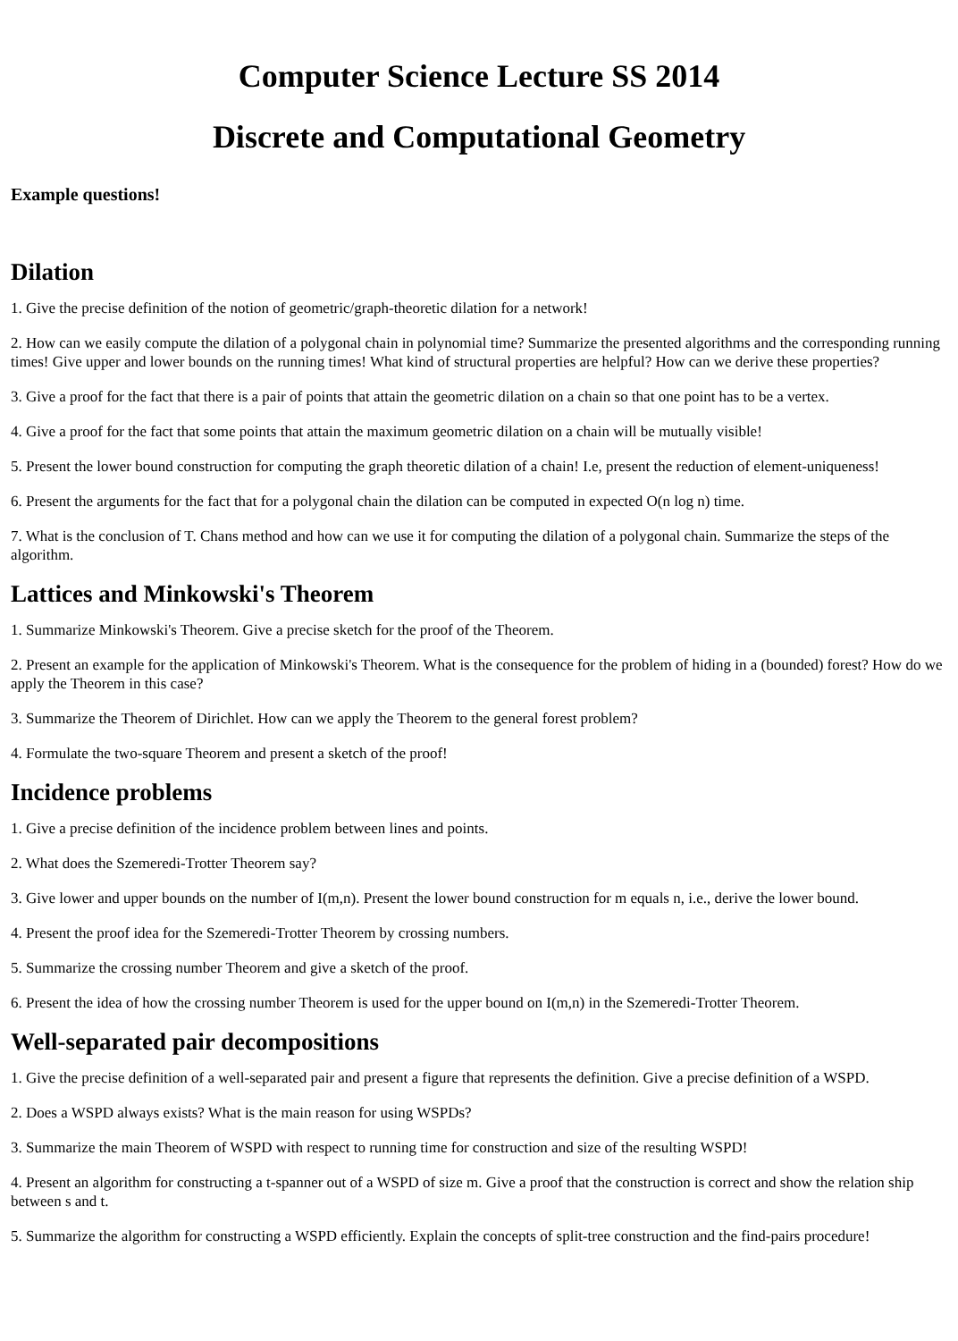Computer Science Lecture SS 2014
Discrete and Computational Geometry
Example questions!
Dilation
1. Give the precise definition of the notion of geometric/graph-theoretic dilation for a network!
2. How can we easily compute the dilation of a polygonal chain in polynomial time? Summarize the presented algorithms and the corresponding running times! Give upper and lower bounds on the running times! What kind of structural properties are helpful? How can we derive these properties?
3. Give a proof for the fact that there is a pair of points that attain the geometric dilation on a chain so that one point has to be a vertex.
4. Give a proof for the fact that some points that attain the maximum geometric dilation on a chain will be mutually visible!
5. Present the lower bound construction for computing the graph theoretic dilation of a chain! I.e, present the reduction of element-uniqueness!
6. Present the arguments for the fact that for a polygonal chain the dilation can be computed in expected O(n log n) time.
7. What is the conclusion of T. Chans method and how can we use it for computing the dilation of a polygonal chain. Summarize the steps of the algorithm.
Lattices and Minkowski's Theorem
1. Summarize Minkowski's Theorem. Give a precise sketch for the proof of the Theorem.
2. Present an example for the application of Minkowski's Theorem. What is the consequence for the problem of hiding in a (bounded) forest? How do we apply the Theorem in this case?
3. Summarize the Theorem of Dirichlet. How can we apply the Theorem to the general forest problem?
4. Formulate the two-square Theorem and present a sketch of the proof!
Incidence problems
1. Give a precise definition of the incidence problem between lines and points.
2. What does the Szemeredi-Trotter Theorem say?
3. Give lower and upper bounds on the number of I(m,n). Present the lower bound construction for m equals n, i.e., derive the lower bound.
4. Present the proof idea for the Szemeredi-Trotter Theorem by crossing numbers.
5. Summarize the crossing number Theorem and give a sketch of the proof.
6. Present the idea of how the crossing number Theorem is used for the upper bound on I(m,n) in the Szemeredi-Trotter Theorem.
Well-separated pair decompositions
1. Give the precise definition of a well-separated pair and present a figure that represents the definition. Give a precise definition of a WSPD.
2. Does a WSPD always exists? What is the main reason for using WSPDs?
3. Summarize the main Theorem of WSPD with respect to running time for construction and size of the resulting WSPD!
4. Present an algorithm for constructing a t-spanner out of a WSPD of size m. Give a proof that the construction is correct and show the relation ship between s and t.
5. Summarize the algorithm for constructing a WSPD efficiently. Explain the concepts of split-tree construction and the find-pairs procedure!